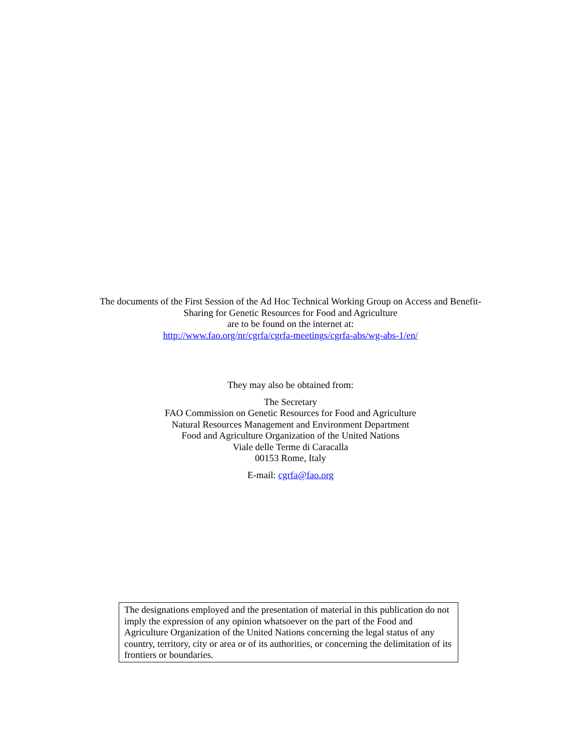The documents of the First Session of the Ad Hoc Technical Working Group on Access and Benefit-
Sharing for Genetic Resources for Food and Agriculture
are to be found on the internet at:
http://www.fao.org/nr/cgrfa/cgrfa-meetings/cgrfa-abs/wg-abs-1/en/
They may also be obtained from:
The Secretary
FAO Commission on Genetic Resources for Food and Agriculture
Natural Resources Management and Environment Department
Food and Agriculture Organization of the United Nations
Viale delle Terme di Caracalla
00153 Rome, Italy
E-mail: cgrfa@fao.org
The designations employed and the presentation of material in this publication do not imply the expression of any opinion whatsoever on the part of the Food and Agriculture Organization of the United Nations concerning the legal status of any country, territory, city or area or of its authorities, or concerning the delimitation of its frontiers or boundaries.